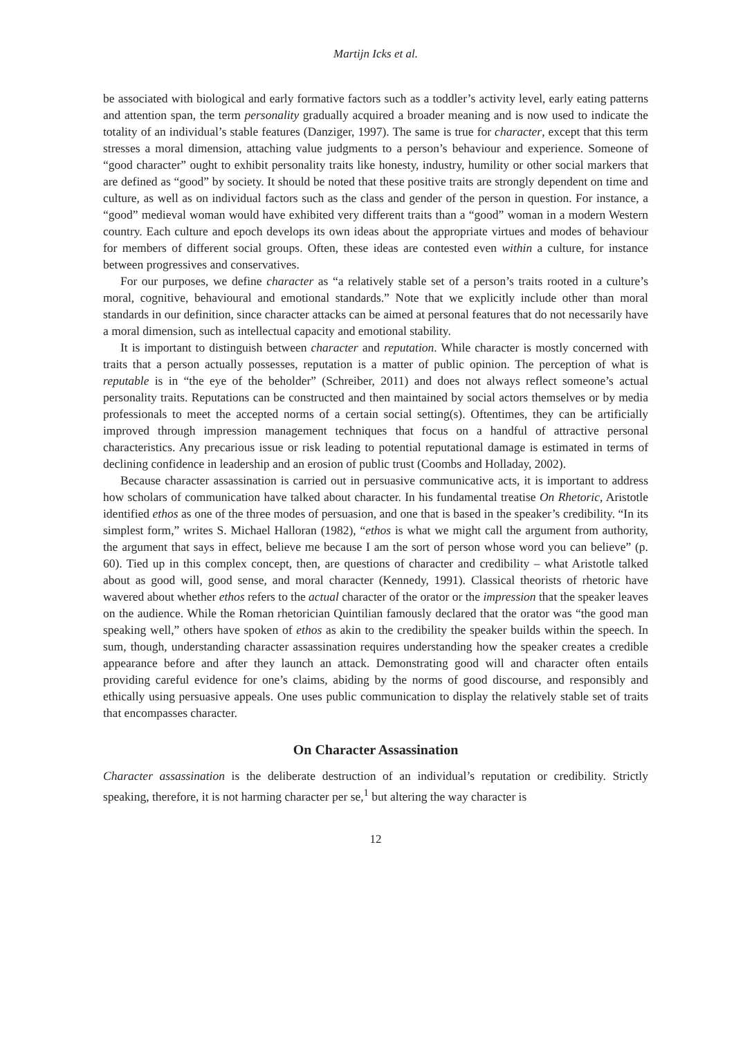Martijn Icks et al.
be associated with biological and early formative factors such as a toddler’s activity level, early eating patterns and attention span, the term personality gradually acquired a broader meaning and is now used to indicate the totality of an individual’s stable features (Danziger, 1997). The same is true for character, except that this term stresses a moral dimension, attaching value judgments to a person’s behaviour and experience. Someone of “good character” ought to exhibit personality traits like honesty, industry, humility or other social markers that are defined as “good” by society. It should be noted that these positive traits are strongly dependent on time and culture, as well as on individual factors such as the class and gender of the person in question. For instance, a “good” medieval woman would have exhibited very different traits than a “good” woman in a modern Western country. Each culture and epoch develops its own ideas about the appropriate virtues and modes of behaviour for members of different social groups. Often, these ideas are contested even within a culture, for instance between progressives and conservatives.
For our purposes, we define character as “a relatively stable set of a person’s traits rooted in a culture’s moral, cognitive, behavioural and emotional standards.” Note that we explicitly include other than moral standards in our definition, since character attacks can be aimed at personal features that do not necessarily have a moral dimension, such as intellectual capacity and emotional stability.
It is important to distinguish between character and reputation. While character is mostly concerned with traits that a person actually possesses, reputation is a matter of public opinion. The perception of what is reputable is in “the eye of the beholder” (Schreiber, 2011) and does not always reflect someone’s actual personality traits. Reputations can be constructed and then maintained by social actors themselves or by media professionals to meet the accepted norms of a certain social setting(s). Oftentimes, they can be artificially improved through impression management techniques that focus on a handful of attractive personal characteristics. Any precarious issue or risk leading to potential reputational damage is estimated in terms of declining confidence in leadership and an erosion of public trust (Coombs and Holladay, 2002).
Because character assassination is carried out in persuasive communicative acts, it is important to address how scholars of communication have talked about character. In his fundamental treatise On Rhetoric, Aristotle identified ethos as one of the three modes of persuasion, and one that is based in the speaker’s credibility. “In its simplest form,” writes S. Michael Halloran (1982), “ethos is what we might call the argument from authority, the argument that says in effect, believe me because I am the sort of person whose word you can believe” (p. 60). Tied up in this complex concept, then, are questions of character and credibility – what Aristotle talked about as good will, good sense, and moral character (Kennedy, 1991). Classical theorists of rhetoric have wavered about whether ethos refers to the actual character of the orator or the impression that the speaker leaves on the audience. While the Roman rhetorician Quintilian famously declared that the orator was “the good man speaking well,” others have spoken of ethos as akin to the credibility the speaker builds within the speech. In sum, though, understanding character assassination requires understanding how the speaker creates a credible appearance before and after they launch an attack. Demonstrating good will and character often entails providing careful evidence for one’s claims, abiding by the norms of good discourse, and responsibly and ethically using persuasive appeals. One uses public communication to display the relatively stable set of traits that encompasses character.
On Character Assassination
Character assassination is the deliberate destruction of an individual’s reputation or credibility. Strictly speaking, therefore, it is not harming character per se,<sup>1</sup> but altering the way character is
12